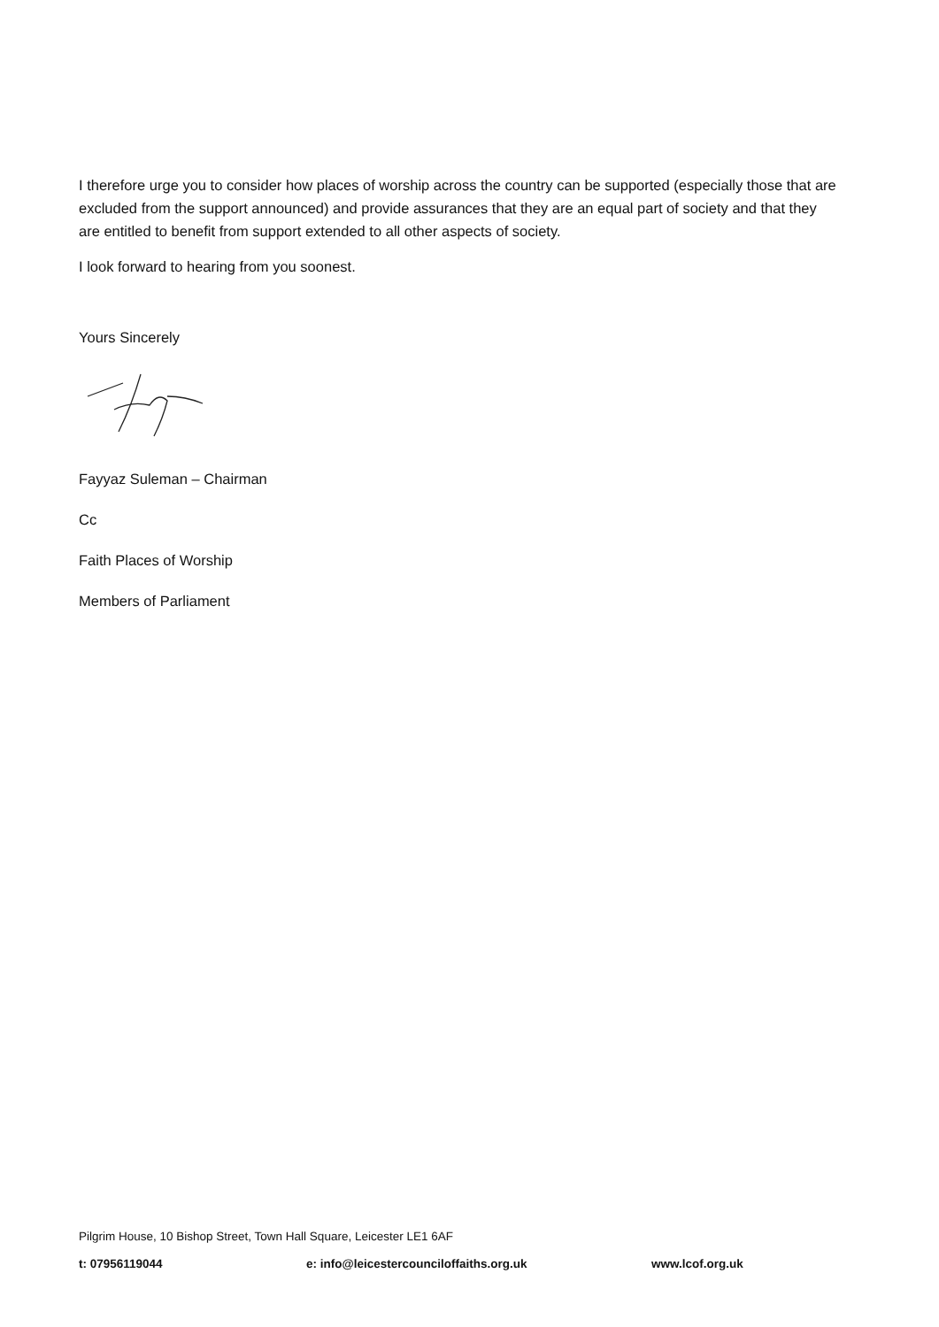I therefore urge you to consider how places of worship across the country can be supported (especially those that are excluded from the support announced) and provide assurances that they are an equal part of society and that they are entitled to benefit from support extended to all other aspects of society.
I look forward to hearing from you soonest.
Yours Sincerely
Fayyaz Suleman – Chairman
Cc
Faith Places of Worship
Members of Parliament
Pilgrim House, 10 Bishop Street, Town Hall Square, Leicester LE1 6AF
t: 07956119044 e: info@leicestercounciloffaiths.org.uk www.lcof.org.uk